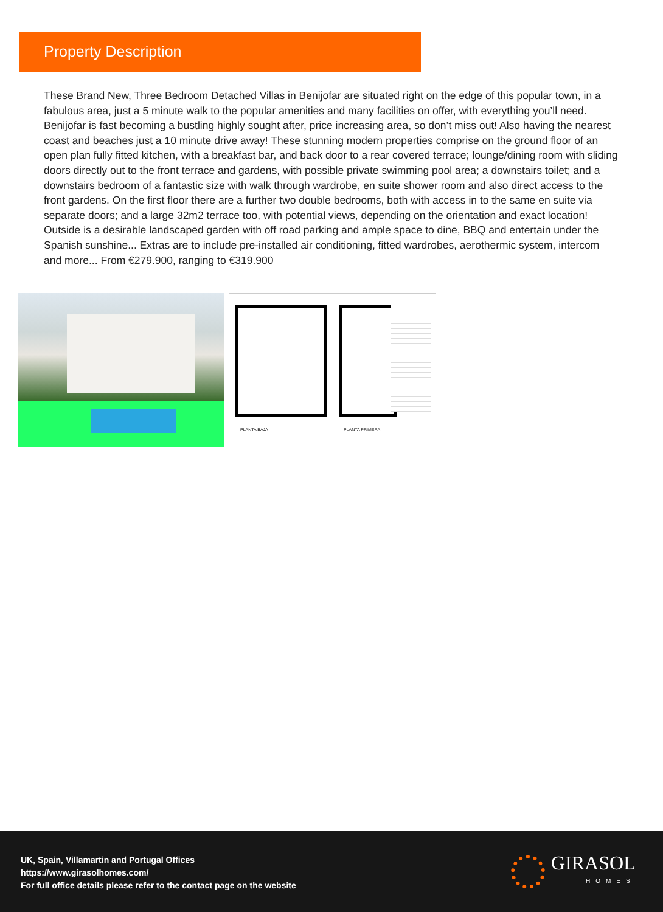Property Description
These Brand New, Three Bedroom Detached Villas in Benijofar are situated right on the edge of this popular town, in a fabulous area, just a 5 minute walk to the popular amenities and many facilities on offer, with everything you’ll need. Benijofar is fast becoming a bustling highly sought after, price increasing area, so don’t miss out! Also having the nearest coast and beaches just a 10 minute drive away! These stunning modern properties comprise on the ground floor of an open plan fully fitted kitchen, with a breakfast bar, and back door to a rear covered terrace; lounge/dining room with sliding doors directly out to the front terrace and gardens, with possible private swimming pool area; a downstairs toilet; and a downstairs bedroom of a fantastic size with walk through wardrobe, en suite shower room and also direct access to the front gardens. On the first floor there are a further two double bedrooms, both with access in to the same en suite via separate doors; and a large 32m2 terrace too, with potential views, depending on the orientation and exact location! Outside is a desirable landscaped garden with off road parking and ample space to dine, BBQ and entertain under the Spanish sunshine... Extras are to include pre-installed air conditioning, fitted wardrobes, aerothermic system, intercom and more... From €279.900, ranging to €319.900
PLANTA BAJA PLANTA PRIMERA
UK, Spain, Villamartin and Portugal Offices
https://www.girasolhomes.com/
For full office details please refer to the contact page on the website
GIRASOL
HOMES